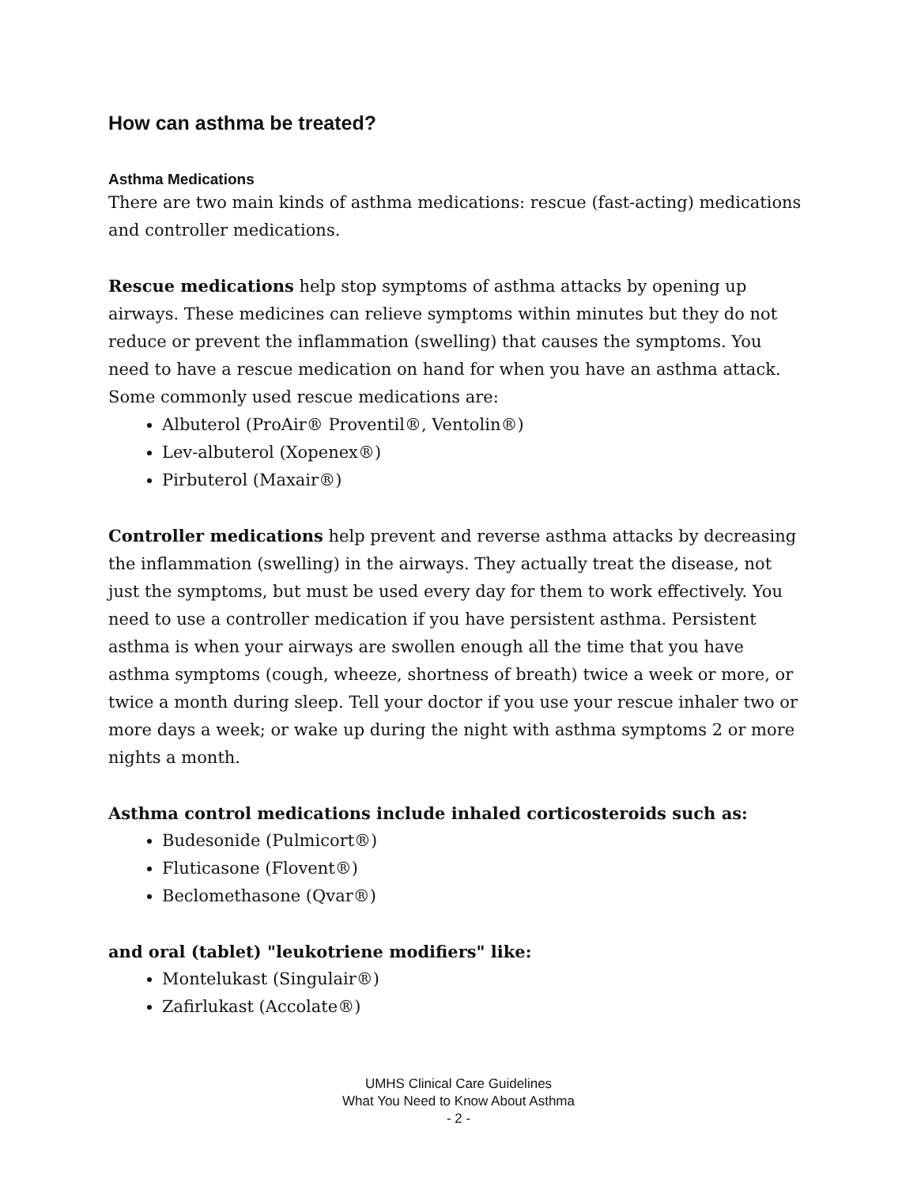How can asthma be treated?
Asthma Medications
There are two main kinds of asthma medications: rescue (fast-acting) medications and controller medications.
Rescue medications help stop symptoms of asthma attacks by opening up airways. These medicines can relieve symptoms within minutes but they do not reduce or prevent the inflammation (swelling) that causes the symptoms. You need to have a rescue medication on hand for when you have an asthma attack. Some commonly used rescue medications are:
Albuterol (ProAir® Proventil®, Ventolin®)
Lev-albuterol (Xopenex®)
Pirbuterol (Maxair®)
Controller medications help prevent and reverse asthma attacks by decreasing the inflammation (swelling) in the airways. They actually treat the disease, not just the symptoms, but must be used every day for them to work effectively. You need to use a controller medication if you have persistent asthma. Persistent asthma is when your airways are swollen enough all the time that you have asthma symptoms (cough, wheeze, shortness of breath) twice a week or more, or twice a month during sleep. Tell your doctor if you use your rescue inhaler two or more days a week; or wake up during the night with asthma symptoms 2 or more nights a month.
Asthma control medications include inhaled corticosteroids such as:
Budesonide (Pulmicort®)
Fluticasone (Flovent®)
Beclomethasone (Qvar®)
and oral (tablet) "leukotriene modifiers" like:
Montelukast (Singulair®)
Zafirlukast (Accolate®)
UMHS Clinical Care Guidelines
What You Need to Know About Asthma
- 2 -